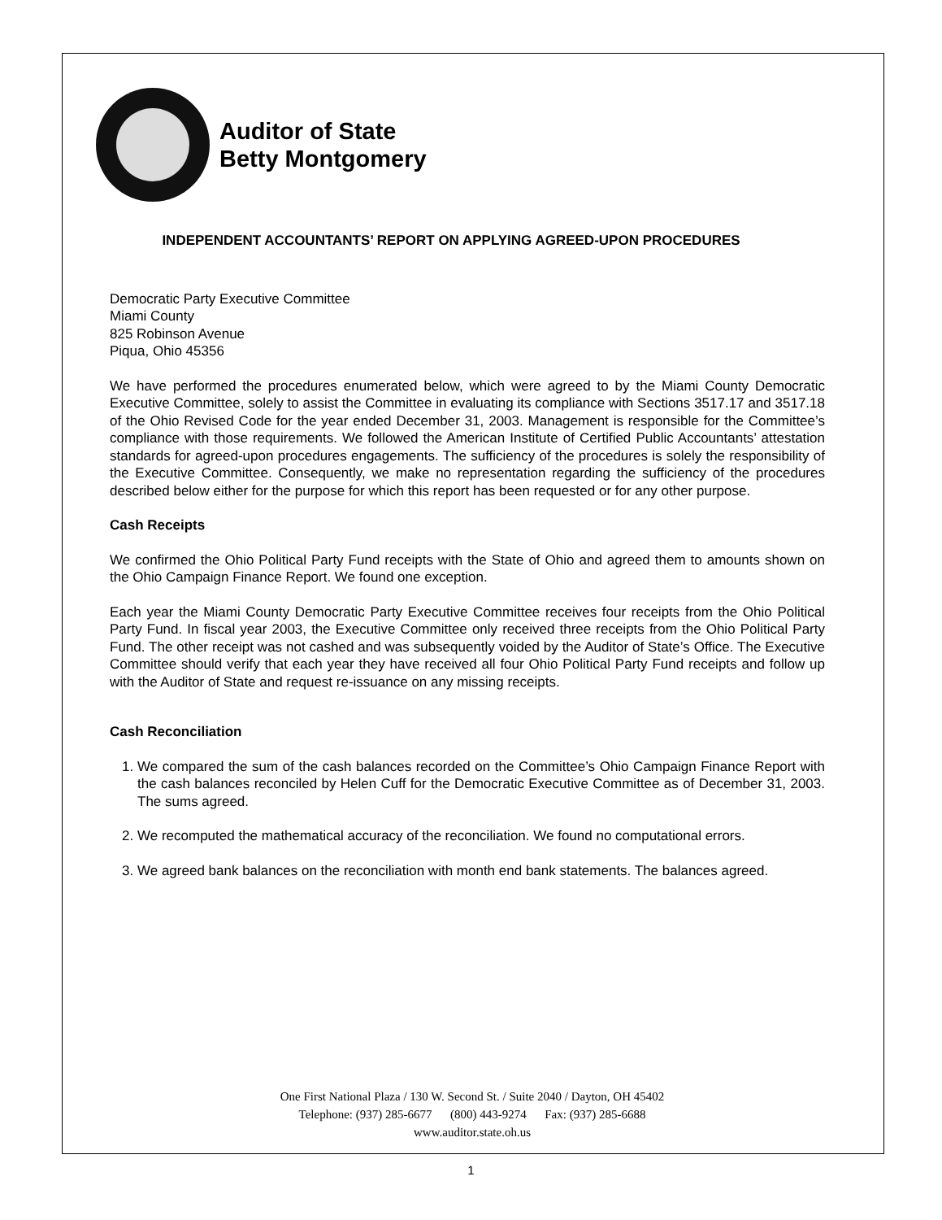Auditor of State
Betty Montgomery
INDEPENDENT ACCOUNTANTS’ REPORT ON APPLYING AGREED-UPON PROCEDURES
Democratic Party Executive Committee
Miami County
825 Robinson Avenue
Piqua, Ohio 45356
We have performed the procedures enumerated below, which were agreed to by the Miami County Democratic Executive Committee, solely to assist the Committee in evaluating its compliance with Sections 3517.17 and 3517.18 of the Ohio Revised Code for the year ended December 31, 2003. Management is responsible for the Committee’s compliance with those requirements. We followed the American Institute of Certified Public Accountants’ attestation standards for agreed-upon procedures engagements. The sufficiency of the procedures is solely the responsibility of the Executive Committee. Consequently, we make no representation regarding the sufficiency of the procedures described below either for the purpose for which this report has been requested or for any other purpose.
Cash Receipts
We confirmed the Ohio Political Party Fund receipts with the State of Ohio and agreed them to amounts shown on the Ohio Campaign Finance Report. We found one exception.
Each year the Miami County Democratic Party Executive Committee receives four receipts from the Ohio Political Party Fund. In fiscal year 2003, the Executive Committee only received three receipts from the Ohio Political Party Fund. The other receipt was not cashed and was subsequently voided by the Auditor of State’s Office. The Executive Committee should verify that each year they have received all four Ohio Political Party Fund receipts and follow up with the Auditor of State and request re-issuance on any missing receipts.
Cash Reconciliation
1. We compared the sum of the cash balances recorded on the Committee’s Ohio Campaign Finance Report with the cash balances reconciled by Helen Cuff for the Democratic Executive Committee as of December 31, 2003. The sums agreed.
2. We recomputed the mathematical accuracy of the reconciliation. We found no computational errors.
3. We agreed bank balances on the reconciliation with month end bank statements. The balances agreed.
One First National Plaza / 130 W. Second St. / Suite 2040 / Dayton, OH 45402
Telephone: (937) 285-6677 (800) 443-9274 Fax: (937) 285-6688
www.auditor.state.oh.us
1